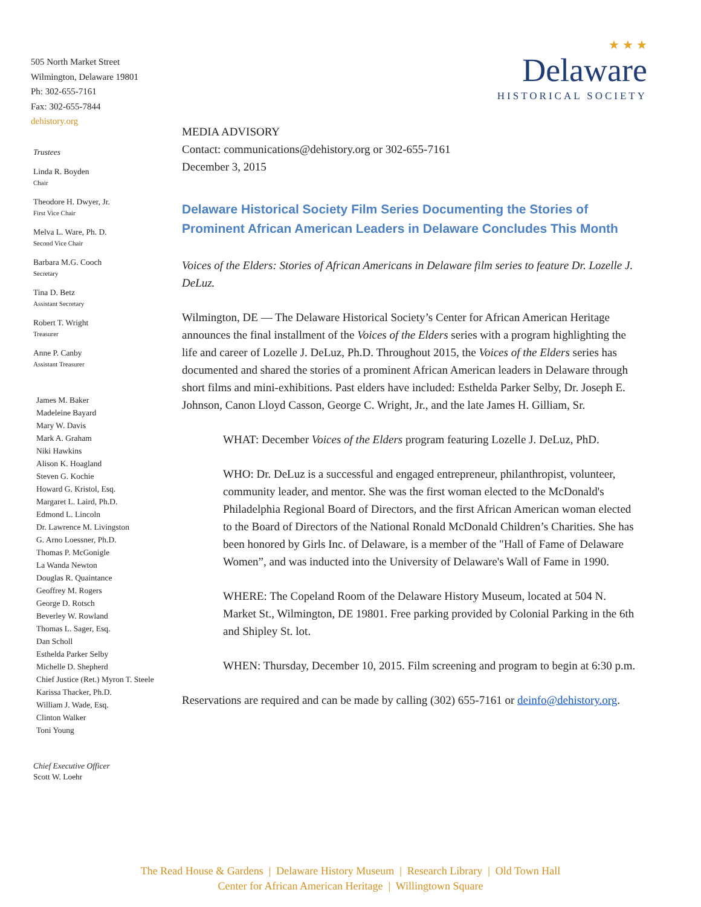505 North Market Street
Wilmington, Delaware 19801
Ph: 302-655-7161
Fax: 302-655-7844
dehistory.org
Trustees
Linda R. Boyden
Chair
Theodore H. Dwyer, Jr.
First Vice Chair
Melva L. Ware, Ph. D.
Second Vice Chair
Barbara M.G. Cooch
Secretary
Tina D. Betz
Assistant Secretary
Robert T. Wright
Treasurer
Anne P. Canby
Assistant Treasurer
James M. Baker
Madeleine Bayard
Mary W. Davis
Mark A. Graham
Niki Hawkins
Alison K. Hoagland
Steven G. Kochie
Howard G. Kristol, Esq.
Margaret L. Laird, Ph.D.
Edmond L. Lincoln
Dr. Lawrence M. Livingston
G. Arno Loessner, Ph.D.
Thomas P. McGonigle
La Wanda Newton
Douglas R. Quaintance
Geoffrey M. Rogers
George D. Rotsch
Beverley W. Rowland
Thomas L. Sager, Esq.
Dan Scholl
Esthelda Parker Selby
Michelle D. Shepherd
Chief Justice (Ret.) Myron T. Steele
Karissa Thacker, Ph.D.
William J. Wade, Esq.
Clinton Walker
Toni Young
Chief Executive Officer
Scott W. Loehr
★ ★ ★
Delaware
HISTORICAL SOCIETY
MEDIA ADVISORY
Contact: communications@dehistory.org or 302-655-7161
December 3, 2015
Delaware Historical Society Film Series Documenting the Stories of Prominent African American Leaders in Delaware Concludes This Month
Voices of the Elders: Stories of African Americans in Delaware film series to feature Dr. Lozelle J. DeLuz.
Wilmington, DE — The Delaware Historical Society’s Center for African American Heritage announces the final installment of the Voices of the Elders series with a program highlighting the life and career of Lozelle J. DeLuz, Ph.D. Throughout 2015, the Voices of the Elders series has documented and shared the stories of a prominent African American leaders in Delaware through short films and mini-exhibitions. Past elders have included: Esthelda Parker Selby, Dr. Joseph E. Johnson, Canon Lloyd Casson, George C. Wright, Jr., and the late James H. Gilliam, Sr.
WHAT: December Voices of the Elders program featuring Lozelle J. DeLuz, PhD.
WHO: Dr. DeLuz is a successful and engaged entrepreneur, philanthropist, volunteer, community leader, and mentor. She was the first woman elected to the McDonald's Philadelphia Regional Board of Directors, and the first African American woman elected to the Board of Directors of the National Ronald McDonald Children’s Charities. She has been honored by Girls Inc. of Delaware, is a member of the "Hall of Fame of Delaware Women”, and was inducted into the University of Delaware's Wall of Fame in 1990.
WHERE: The Copeland Room of the Delaware History Museum, located at 504 N. Market St., Wilmington, DE 19801. Free parking provided by Colonial Parking in the 6th and Shipley St. lot.
WHEN: Thursday, December 10, 2015. Film screening and program to begin at 6:30 p.m.
Reservations are required and can be made by calling (302) 655-7161 or deinfo@dehistory.org.
The Read House & Gardens | Delaware History Museum | Research Library | Old Town Hall
Center for African American Heritage | Willingtown Square